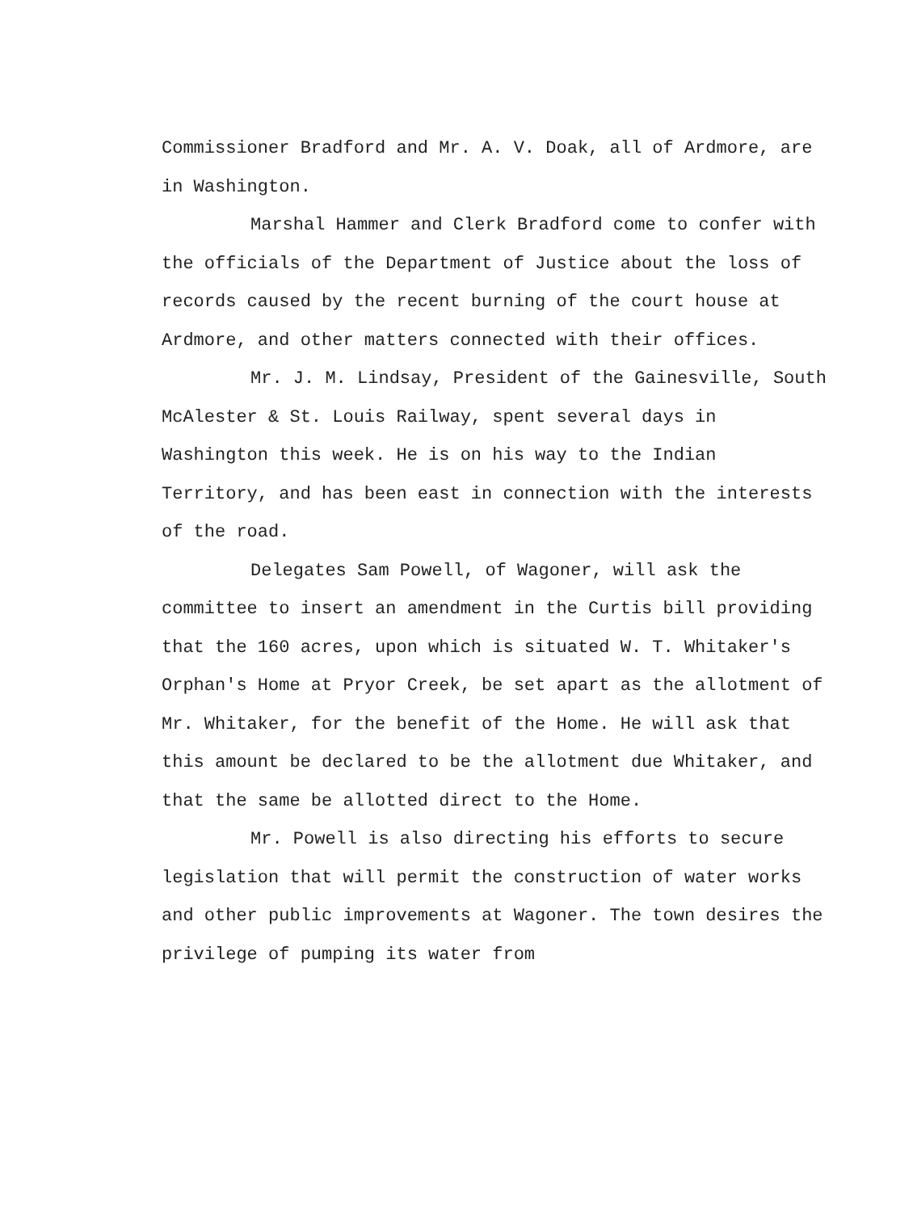Commissioner Bradford and Mr. A. V. Doak, all of Ardmore, are in Washington.
Marshal Hammer and Clerk Bradford come to confer with the officials of the Department of Justice about the loss of records caused by the recent burning of the court house at Ardmore, and other matters connected with their offices.
Mr. J. M. Lindsay, President of the Gainesville, South McAlester & St. Louis Railway, spent several days in Washington this week. He is on his way to the Indian Territory, and has been east in connection with the interests of the road.
Delegates Sam Powell, of Wagoner, will ask the committee to insert an amendment in the Curtis bill providing that the 160 acres, upon which is situated W. T. Whitaker's Orphan's Home at Pryor Creek, be set apart as the allotment of Mr. Whitaker, for the benefit of the Home. He will ask that this amount be declared to be the allotment due Whitaker, and that the same be allotted direct to the Home.
Mr. Powell is also directing his efforts to secure legislation that will permit the construction of water works and other public improvements at Wagoner. The town desires the privilege of pumping its water from